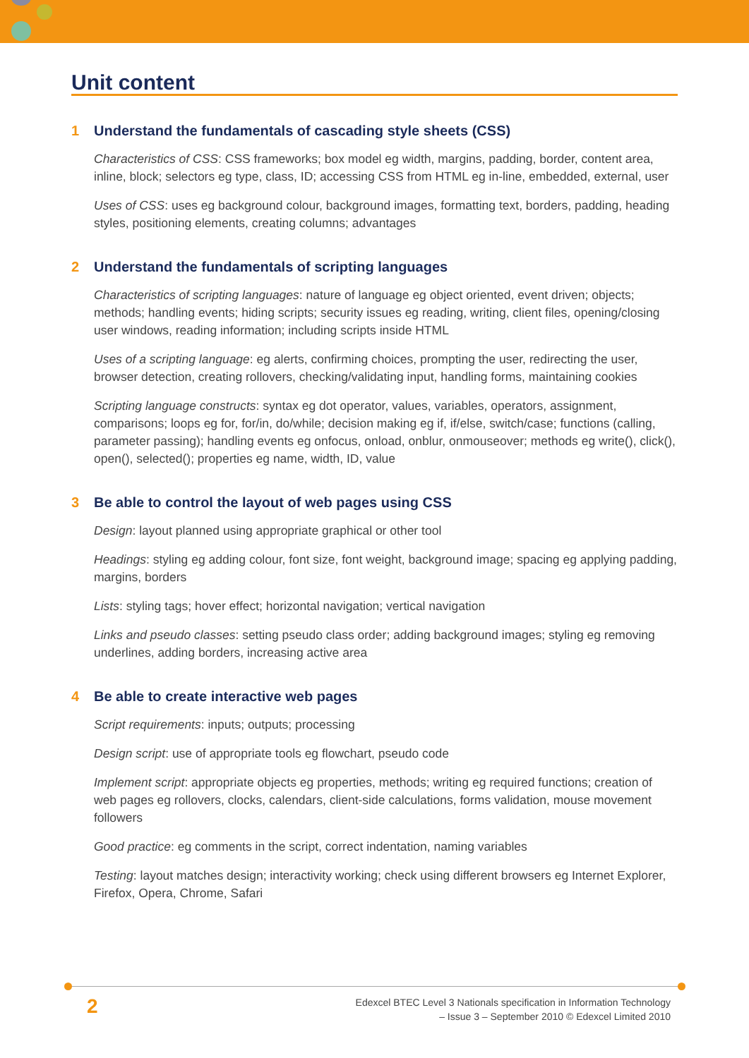Unit content
1 Understand the fundamentals of cascading style sheets (CSS)
Characteristics of CSS: CSS frameworks; box model eg width, margins, padding, border, content area, inline, block; selectors eg type, class, ID; accessing CSS from HTML eg in-line, embedded, external, user
Uses of CSS: uses eg background colour, background images, formatting text, borders, padding, heading styles, positioning elements, creating columns; advantages
2 Understand the fundamentals of scripting languages
Characteristics of scripting languages: nature of language eg object oriented, event driven; objects; methods; handling events; hiding scripts; security issues eg reading, writing, client files, opening/closing user windows, reading information; including scripts inside HTML
Uses of a scripting language: eg alerts, confirming choices, prompting the user, redirecting the user, browser detection, creating rollovers, checking/validating input, handling forms, maintaining cookies
Scripting language constructs: syntax eg dot operator, values, variables, operators, assignment, comparisons; loops eg for, for/in, do/while; decision making eg if, if/else, switch/case; functions (calling, parameter passing); handling events eg onfocus, onload, onblur, onmouseover; methods eg write(), click(), open(), selected(); properties eg name, width, ID, value
3 Be able to control the layout of web pages using CSS
Design: layout planned using appropriate graphical or other tool
Headings: styling eg adding colour, font size, font weight, background image; spacing eg applying padding, margins, borders
Lists: styling tags; hover effect; horizontal navigation; vertical navigation
Links and pseudo classes: setting pseudo class order; adding background images; styling eg removing underlines, adding borders, increasing active area
4 Be able to create interactive web pages
Script requirements: inputs; outputs; processing
Design script: use of appropriate tools eg flowchart, pseudo code
Implement script: appropriate objects eg properties, methods; writing eg required functions; creation of web pages eg rollovers, clocks, calendars, client-side calculations, forms validation, mouse movement followers
Good practice: eg comments in the script, correct indentation, naming variables
Testing: layout matches design; interactivity working; check using different browsers eg Internet Explorer, Firefox, Opera, Chrome, Safari
2
Edexcel BTEC Level 3 Nationals specification in Information Technology
– Issue 3 – September 2010 © Edexcel Limited 2010